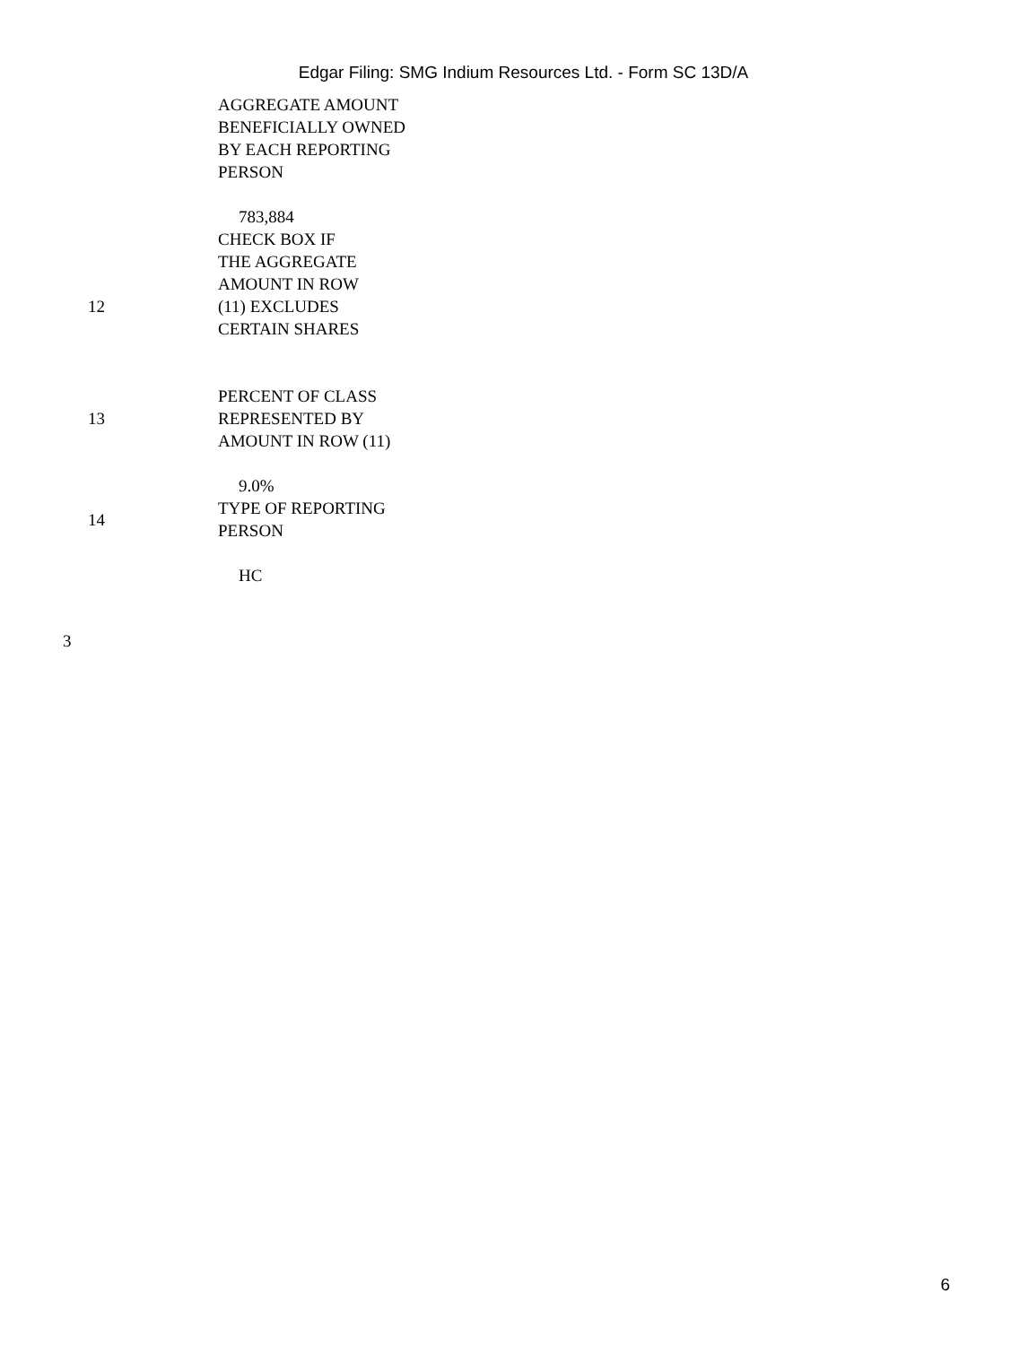Edgar Filing: SMG Indium Resources Ltd. - Form SC 13D/A
| | AGGREGATE AMOUNT BENEFICIALLY OWNED BY EACH REPORTING PERSON 783,884 |
| 12 | CHECK BOX IF THE AGGREGATE AMOUNT IN ROW (11) EXCLUDES CERTAIN SHARES |
| 13 | PERCENT OF CLASS REPRESENTED BY AMOUNT IN ROW (11) |
| | 9.0% |
| 14 | TYPE OF REPORTING PERSON |
| | HC |
3
6